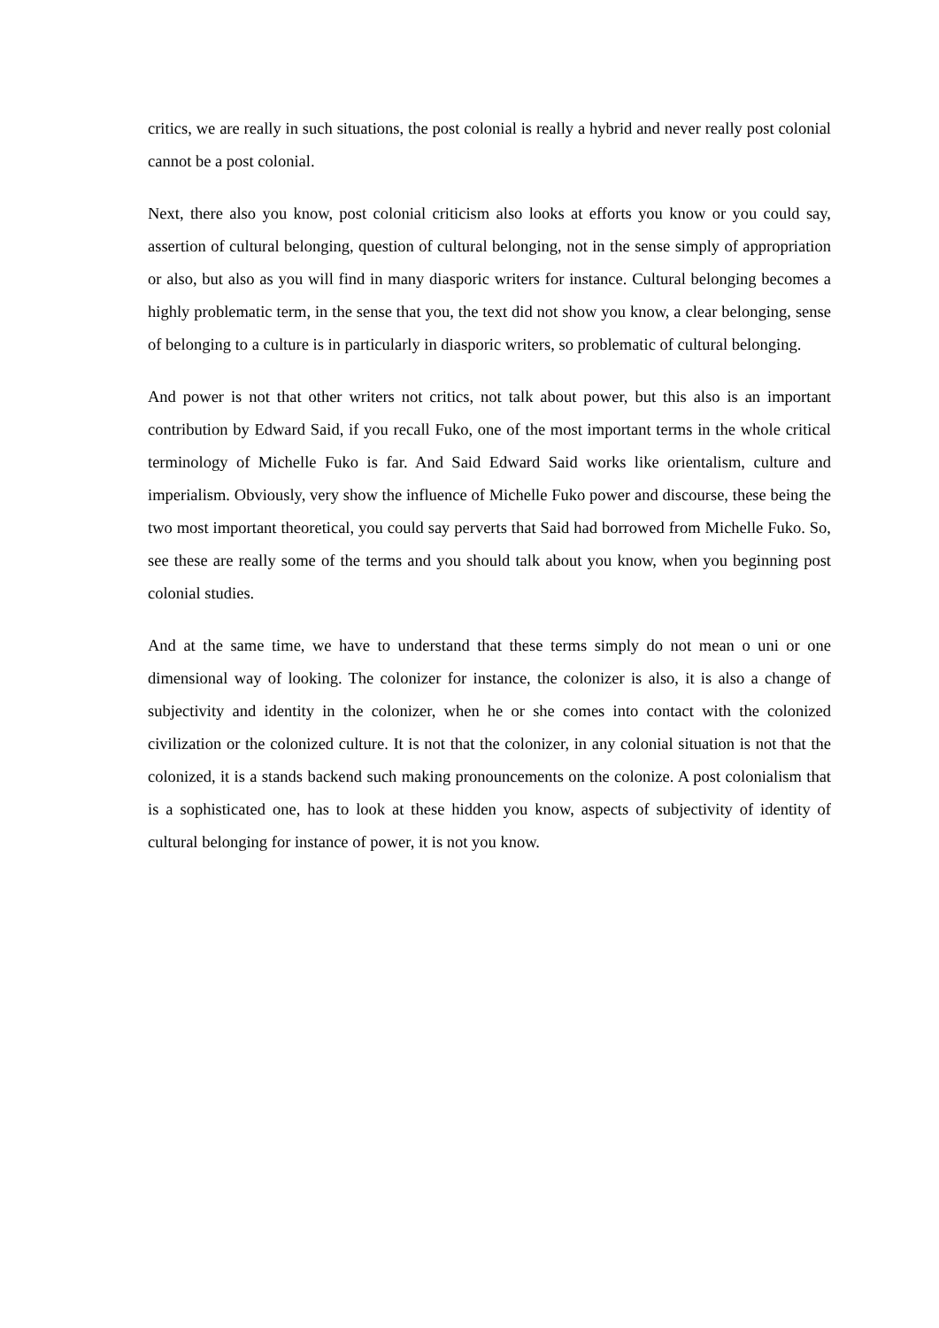critics, we are really in such situations, the post colonial is really a hybrid and never really post colonial cannot be a post colonial.
Next, there also you know, post colonial criticism also looks at efforts you know or you could say, assertion of cultural belonging, question of cultural belonging, not in the sense simply of appropriation or also, but also as you will find in many diasporic writers for instance. Cultural belonging becomes a highly problematic term, in the sense that you, the text did not show you know, a clear belonging, sense of belonging to a culture is in particularly in diasporic writers, so problematic of cultural belonging.
And power is not that other writers not critics, not talk about power, but this also is an important contribution by Edward Said, if you recall Fuko, one of the most important terms in the whole critical terminology of Michelle Fuko is far. And Said Edward Said works like orientalism, culture and imperialism. Obviously, very show the influence of Michelle Fuko power and discourse, these being the two most important theoretical, you could say perverts that Said had borrowed from Michelle Fuko. So, see these are really some of the terms and you should talk about you know, when you beginning post colonial studies.
And at the same time, we have to understand that these terms simply do not mean o uni or one dimensional way of looking. The colonizer for instance, the colonizer is also, it is also a change of subjectivity and identity in the colonizer, when he or she comes into contact with the colonized civilization or the colonized culture. It is not that the colonizer, in any colonial situation is not that the colonized, it is a stands backend such making pronouncements on the colonize. A post colonialism that is a sophisticated one, has to look at these hidden you know, aspects of subjectivity of identity of cultural belonging for instance of power, it is not you know.